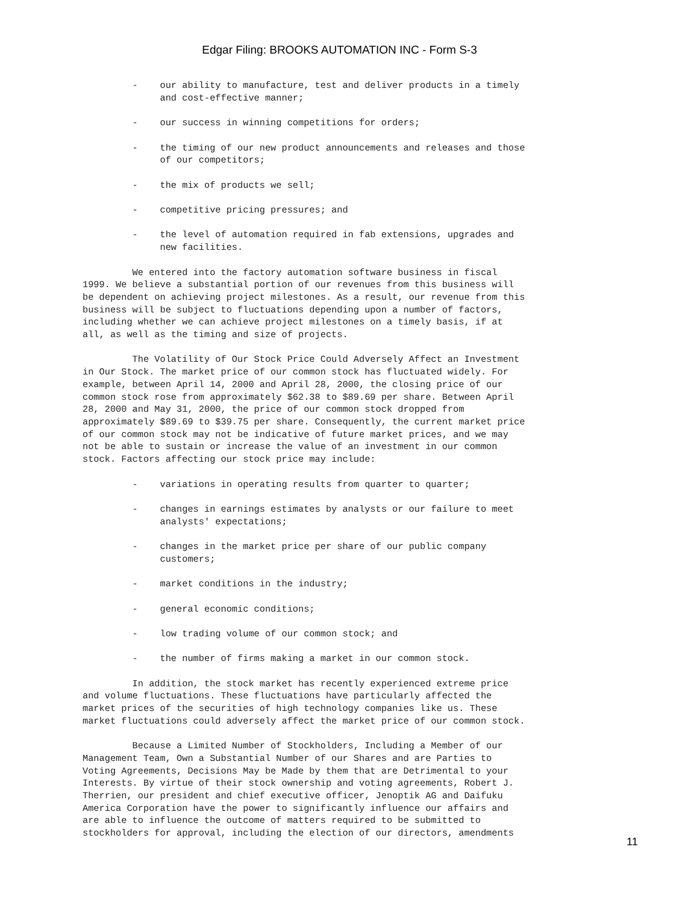Edgar Filing: BROOKS AUTOMATION INC - Form S-3
         -    our ability to manufacture, test and deliver products in a timely
              and cost-effective manner;

         -    our success in winning competitions for orders;

         -    the timing of our new product announcements and releases and those
              of our competitors;

         -    the mix of products we sell;

         -    competitive pricing pressures; and

         -    the level of automation required in fab extensions, upgrades and
              new facilities.

         We entered into the factory automation software business in fiscal
1999. We believe a substantial portion of our revenues from this business will
be dependent on achieving project milestones. As a result, our revenue from this
business will be subject to fluctuations depending upon a number of factors,
including whether we can achieve project milestones on a timely basis, if at
all, as well as the timing and size of projects.

         The Volatility of Our Stock Price Could Adversely Affect an Investment
in Our Stock. The market price of our common stock has fluctuated widely. For
example, between April 14, 2000 and April 28, 2000, the closing price of our
common stock rose from approximately $62.38 to $89.69 per share. Between April
28, 2000 and May 31, 2000, the price of our common stock dropped from
approximately $89.69 to $39.75 per share. Consequently, the current market price
of our common stock may not be indicative of future market prices, and we may
not be able to sustain or increase the value of an investment in our common
stock. Factors affecting our stock price may include:

         -    variations in operating results from quarter to quarter;

         -    changes in earnings estimates by analysts or our failure to meet
              analysts' expectations;

         -    changes in the market price per share of our public company
              customers;

         -    market conditions in the industry;

         -    general economic conditions;

         -    low trading volume of our common stock; and

         -    the number of firms making a market in our common stock.

         In addition, the stock market has recently experienced extreme price
and volume fluctuations. These fluctuations have particularly affected the
market prices of the securities of high technology companies like us. These
market fluctuations could adversely affect the market price of our common stock.

         Because a Limited Number of Stockholders, Including a Member of our
Management Team, Own a Substantial Number of our Shares and are Parties to
Voting Agreements, Decisions May be Made by them that are Detrimental to your
Interests. By virtue of their stock ownership and voting agreements, Robert J.
Therrien, our president and chief executive officer, Jenoptik AG and Daifuku
America Corporation have the power to significantly influence our affairs and
are able to influence the outcome of matters required to be submitted to
stockholders for approval, including the election of our directors, amendments
11